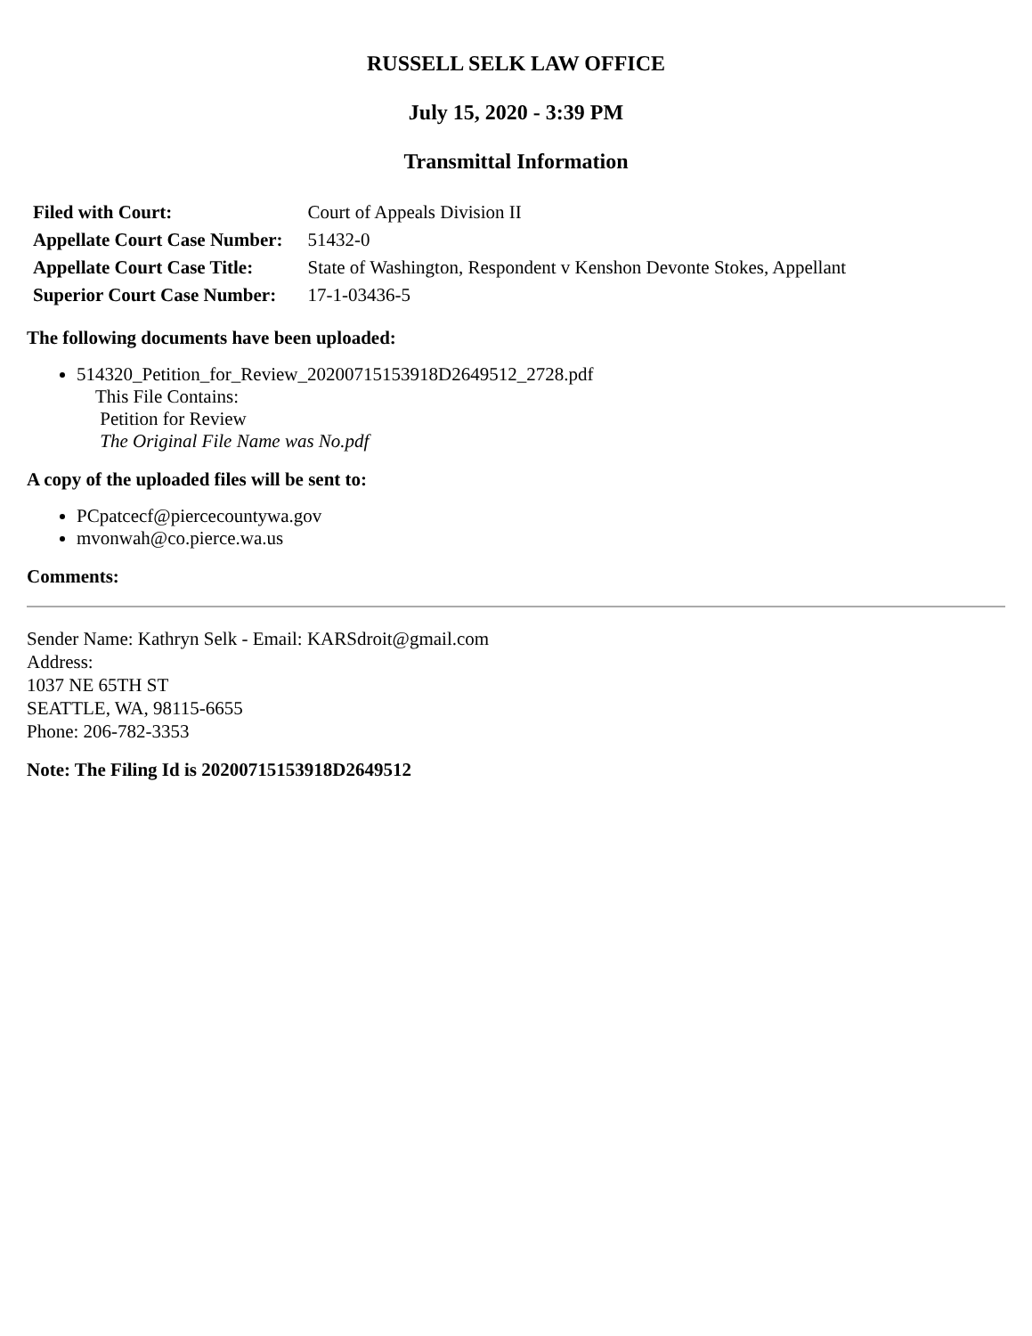RUSSELL SELK LAW OFFICE
July 15, 2020 - 3:39 PM
Transmittal Information
| Filed with Court: | Court of Appeals Division II |
| Appellate Court Case Number: | 51432-0 |
| Appellate Court Case Title: | State of Washington, Respondent v Kenshon Devonte Stokes, Appellant |
| Superior Court Case Number: | 17-1-03436-5 |
The following documents have been uploaded:
514320_Petition_for_Review_20200715153918D2649512_2728.pdf
This File Contains:
Petition for Review
The Original File Name was No.pdf
A copy of the uploaded files will be sent to:
PCpatcecf@piercecountywa.gov
mvonwah@co.pierce.wa.us
Comments:
Sender Name: Kathryn Selk - Email: KARSdroit@gmail.com
Address:
1037 NE 65TH ST
SEATTLE, WA, 98115-6655
Phone: 206-782-3353
Note: The Filing Id is 20200715153918D2649512